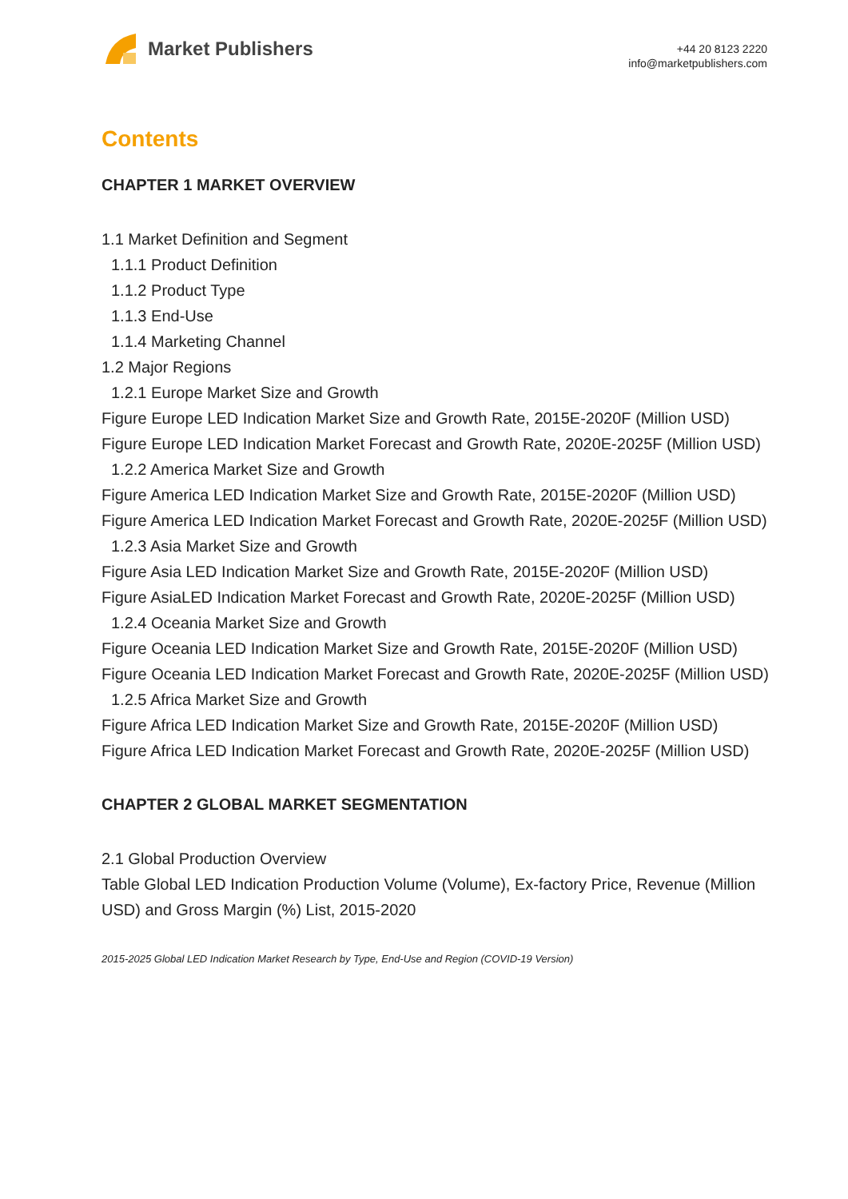Market Publishers
+44 20 8123 2220
info@marketpublishers.com
Contents
CHAPTER 1 MARKET OVERVIEW
1.1 Market Definition and Segment
1.1.1 Product Definition
1.1.2 Product Type
1.1.3 End-Use
1.1.4 Marketing Channel
1.2 Major Regions
1.2.1 Europe Market Size and Growth
Figure Europe LED Indication Market Size and Growth Rate, 2015E-2020F (Million USD)
Figure Europe LED Indication Market Forecast and Growth Rate, 2020E-2025F (Million USD)
1.2.2 America Market Size and Growth
Figure America LED Indication Market Size and Growth Rate, 2015E-2020F (Million USD)
Figure America LED Indication Market Forecast and Growth Rate, 2020E-2025F (Million USD)
1.2.3 Asia Market Size and Growth
Figure Asia LED Indication Market Size and Growth Rate, 2015E-2020F (Million USD)
Figure AsiaLED Indication Market Forecast and Growth Rate, 2020E-2025F (Million USD)
1.2.4 Oceania Market Size and Growth
Figure Oceania LED Indication Market Size and Growth Rate, 2015E-2020F (Million USD)
Figure Oceania LED Indication Market Forecast and Growth Rate, 2020E-2025F (Million USD)
1.2.5 Africa Market Size and Growth
Figure Africa LED Indication Market Size and Growth Rate, 2015E-2020F (Million USD)
Figure Africa LED Indication Market Forecast and Growth Rate, 2020E-2025F (Million USD)
CHAPTER 2 GLOBAL MARKET SEGMENTATION
2.1 Global Production Overview
Table Global LED Indication Production Volume (Volume), Ex-factory Price, Revenue (Million USD) and Gross Margin (%) List, 2015-2020
2015-2025 Global LED Indication Market Research by Type, End-Use and Region (COVID-19 Version)